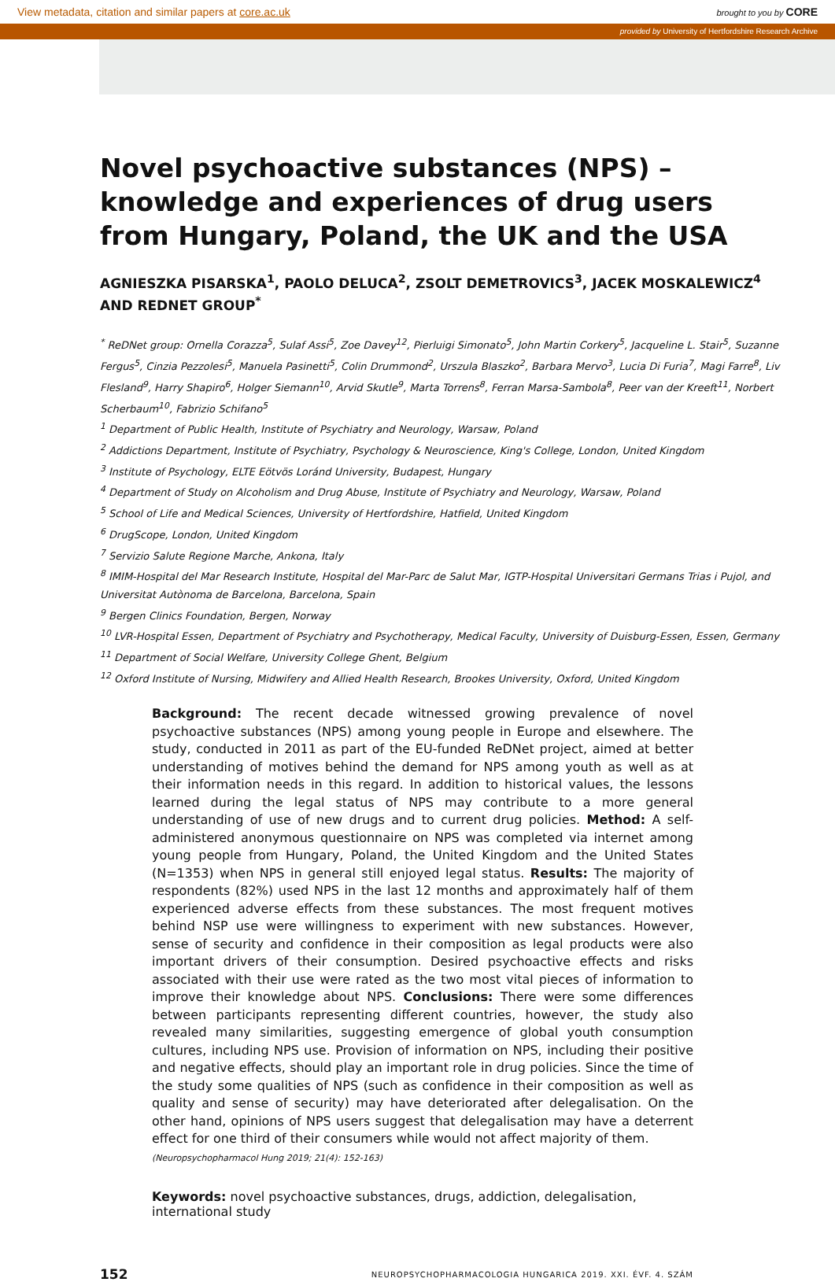View metadata, citation and similar papers at core.ac.uk brought to you by CORE
provided by University of Hertfordshire Research Archive
Novel psychoactive substances (NPS) – knowledge and experiences of drug users from Hungary, Poland, the UK and the USA
AGNIESZKA PISARSKA<sup>1</sup>, PAOLO DELUCA<sup>2</sup>, ZSOLT DEMETROVICS<sup>3</sup>, JACEK MOSKALEWICZ<sup>4</sup> AND REDNET GROUP<sup>*</sup>
<sup>*</sup> ReDNet group: Ornella Corazza<sup>5</sup>, Sulaf Assi<sup>5</sup>, Zoe Davey<sup>12</sup>, Pierluigi Simonato<sup>5</sup>, John Martin Corkery<sup>5</sup>, Jacqueline L. Stair<sup>5</sup>, Suzanne Fergus<sup>5</sup>, Cinzia Pezzolesi<sup>5</sup>, Manuela Pasinetti<sup>5</sup>, Colin Drummond<sup>2</sup>, Urszula Blaszko<sup>2</sup>, Barbara Mervo<sup>3</sup>, Lucia Di Furia<sup>7</sup>, Magi Farre<sup>8</sup>, Liv Flesland<sup>9</sup>, Harry Shapiro<sup>6</sup>, Holger Siemann<sup>10</sup>, Arvid Skutle<sup>9</sup>, Marta Torrens<sup>8</sup>, Ferran Marsa-Sambola<sup>8</sup>, Peer van der Kreeft<sup>11</sup>, Norbert Scherbaum<sup>10</sup>, Fabrizio Schifano<sup>5</sup>
<sup>1</sup> Department of Public Health, Institute of Psychiatry and Neurology, Warsaw, Poland
<sup>2</sup> Addictions Department, Institute of Psychiatry, Psychology & Neuroscience, King's College, London, United Kingdom
<sup>3</sup> Institute of Psychology, ELTE Eötvös Loránd University, Budapest, Hungary
<sup>4</sup> Department of Study on Alcoholism and Drug Abuse, Institute of Psychiatry and Neurology, Warsaw, Poland
<sup>5</sup> School of Life and Medical Sciences, University of Hertfordshire, Hatfield, United Kingdom
<sup>6</sup> DrugScope, London, United Kingdom
<sup>7</sup> Servizio Salute Regione Marche, Ankona, Italy
<sup>8</sup> IMIM-Hospital del Mar Research Institute, Hospital del Mar-Parc de Salut Mar, IGTP-Hospital Universitari Germans Trias i Pujol, and Universitat Autònoma de Barcelona, Barcelona, Spain
<sup>9</sup> Bergen Clinics Foundation, Bergen, Norway
<sup>10</sup> LVR-Hospital Essen, Department of Psychiatry and Psychotherapy, Medical Faculty, University of Duisburg-Essen, Essen, Germany
<sup>11</sup> Department of Social Welfare, University College Ghent, Belgium
<sup>12</sup> Oxford Institute of Nursing, Midwifery and Allied Health Research, Brookes University, Oxford, United Kingdom
Background: The recent decade witnessed growing prevalence of novel psychoactive substances (NPS) among young people in Europe and elsewhere. The study, conducted in 2011 as part of the EU-funded ReDNet project, aimed at better understanding of motives behind the demand for NPS among youth as well as at their information needs in this regard. In addition to historical values, the lessons learned during the legal status of NPS may contribute to a more general understanding of use of new drugs and to current drug policies. Method: A self-administered anonymous questionnaire on NPS was completed via internet among young people from Hungary, Poland, the United Kingdom and the United States (N=1353) when NPS in general still enjoyed legal status. Results: The majority of respondents (82%) used NPS in the last 12 months and approximately half of them experienced adverse effects from these substances. The most frequent motives behind NSP use were willingness to experiment with new substances. However, sense of security and confidence in their composition as legal products were also important drivers of their consumption. Desired psychoactive effects and risks associated with their use were rated as the two most vital pieces of information to improve their knowledge about NPS. Conclusions: There were some differences between participants representing different countries, however, the study also revealed many similarities, suggesting emergence of global youth consumption cultures, including NPS use. Provision of information on NPS, including their positive and negative effects, should play an important role in drug policies. Since the time of the study some qualities of NPS (such as confidence in their composition as well as quality and sense of security) may have deteriorated after delegalisation. On the other hand, opinions of NPS users suggest that delegalisation may have a deterrent effect for one third of their consumers while would not affect majority of them.
(Neuropsychopharmacol Hung 2019; 21(4): 152-163)
Keywords: novel psychoactive substances, drugs, addiction, delegalisation, international study
152 NEUROPSYCHOPHARMACOLOGIA HUNGARICA 2019. XXI. ÉVF. 4. SZÁM